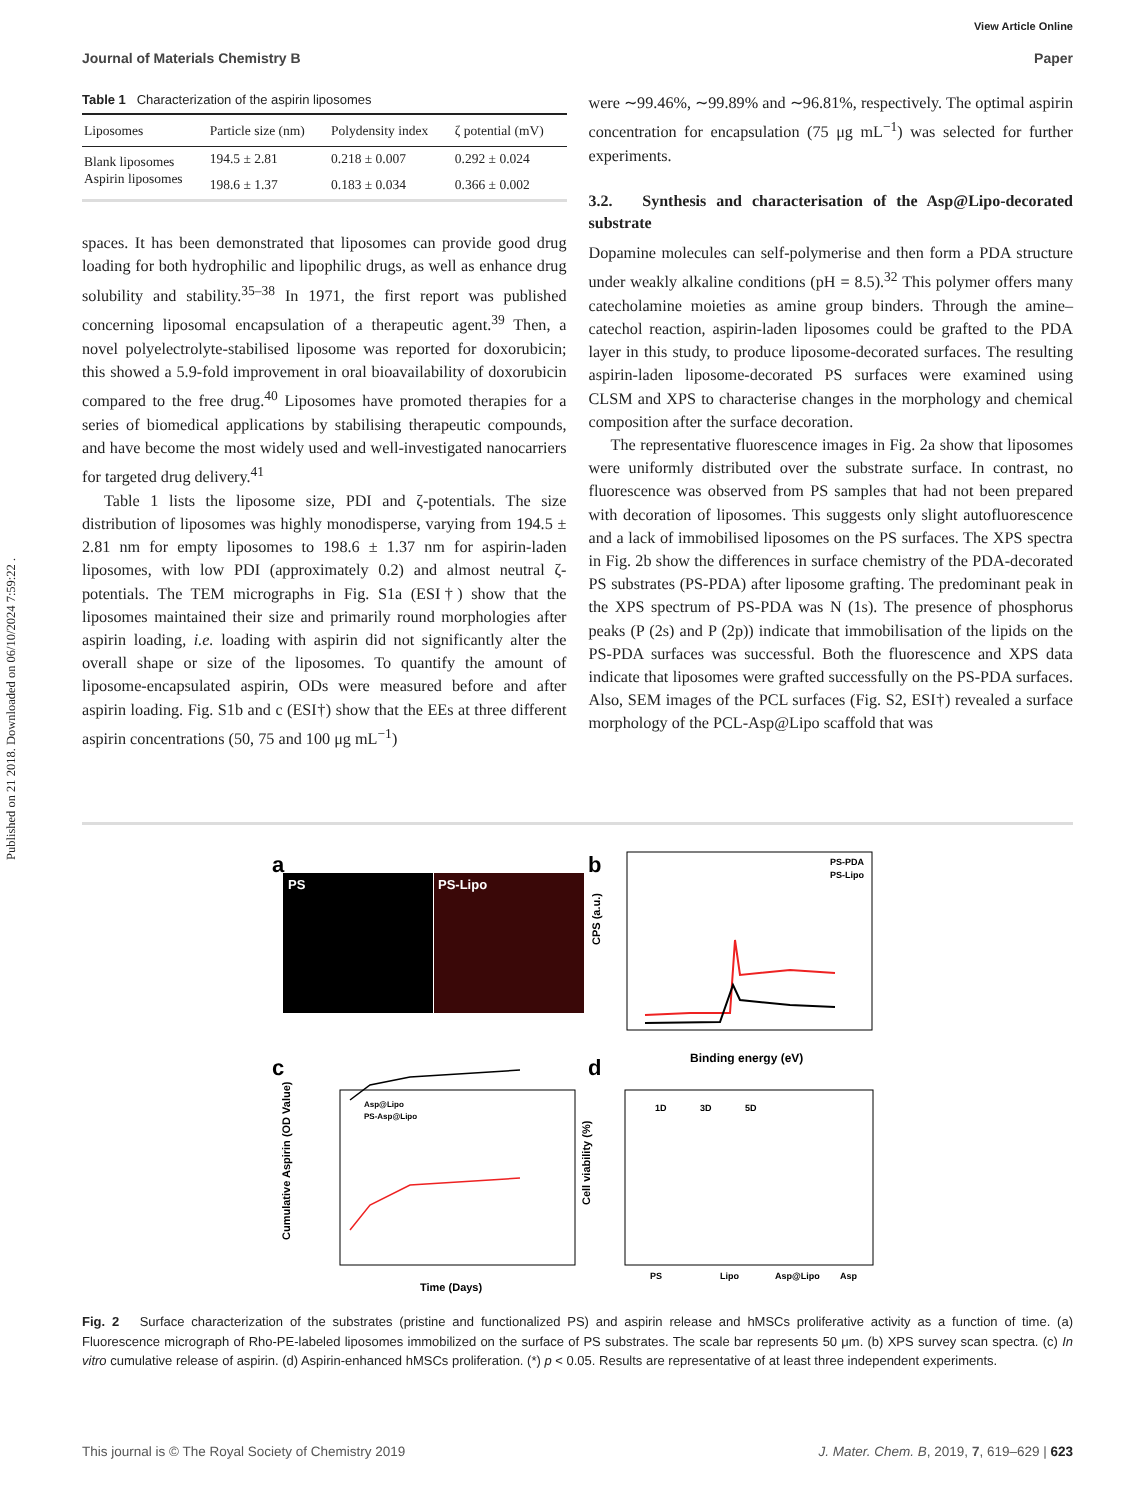Published on 21 2018. Downloaded on 06/10/2024 7:59:22 .
View Article Online
Journal of Materials Chemistry B Paper
Table 1 Characterization of the aspirin liposomes
| Liposomes | Particle size (nm) | Polydensity index | ζ potential (mV) |
| --- | --- | --- | --- |
| Blank liposomes | 194.5 ± 2.81 | 0.218 ± 0.007 | 0.292 ± 0.024 |
| Aspirin liposomes | 198.6 ± 1.37 | 0.183 ± 0.034 | 0.366 ± 0.002 |
spaces. It has been demonstrated that liposomes can provide good drug loading for both hydrophilic and lipophilic drugs, as well as enhance drug solubility and stability.<sup>35–38</sup> In 1971, the first report was published concerning liposomal encapsulation of a therapeutic agent.<sup>39</sup> Then, a novel polyelectrolyte-stabilised liposome was reported for doxorubicin; this showed a 5.9-fold improvement in oral bioavailability of doxorubicin compared to the free drug.<sup>40</sup> Liposomes have promoted therapies for a series of biomedical applications by stabilising therapeutic compounds, and have become the most widely used and well-investigated nanocarriers for targeted drug delivery.<sup>41</sup>
Table 1 lists the liposome size, PDI and ζ-potentials. The size distribution of liposomes was highly monodisperse, varying from 194.5 ± 2.81 nm for empty liposomes to 198.6 ± 1.37 nm for aspirin-laden liposomes, with low PDI (approximately 0.2) and almost neutral ζ-potentials. The TEM micrographs in Fig. S1a (ESI†) show that the liposomes maintained their size and primarily round morphologies after aspirin loading, i.e. loading with aspirin did not significantly alter the overall shape or size of the liposomes. To quantify the amount of liposome-encapsulated aspirin, ODs were measured before and after aspirin loading. Fig. S1b and c (ESI†) show that the EEs at three different aspirin concentrations (50, 75 and 100 μg mL<sup>−1</sup>)
were ∼99.46%, ∼99.89% and ∼96.81%, respectively. The optimal aspirin concentration for encapsulation (75 μg mL<sup>−1</sup>) was selected for further experiments.
3.2. Synthesis and characterisation of the Asp@Lipo-decorated substrate
Dopamine molecules can self-polymerise and then form a PDA structure under weakly alkaline conditions (pH = 8.5).<sup>32</sup> This polymer offers many catecholamine moieties as amine group binders. Through the amine–catechol reaction, aspirin-laden liposomes could be grafted to the PDA layer in this study, to produce liposome-decorated surfaces. The resulting aspirin-laden liposome-decorated PS surfaces were examined using CLSM and XPS to characterise changes in the morphology and chemical composition after the surface decoration.
The representative fluorescence images in Fig. 2a show that liposomes were uniformly distributed over the substrate surface. In contrast, no fluorescence was observed from PS samples that had not been prepared with decoration of liposomes. This suggests only slight autofluorescence and a lack of immobilised liposomes on the PS surfaces. The XPS spectra in Fig. 2b show the differences in surface chemistry of the PDA-decorated PS substrates (PS-PDA) after liposome grafting. The predominant peak in the XPS spectrum of PS-PDA was N (1s). The presence of phosphorus peaks (P (2s) and P (2p)) indicate that immobilisation of the lipids on the PS-PDA surfaces was successful. Both the fluorescence and XPS data indicate that liposomes were grafted successfully on the PS-PDA surfaces. Also, SEM images of the PCL surfaces (Fig. S2, ESI†) revealed a surface morphology of the PCL-Asp@Lipo scaffold that was
a
b
c
d
PS
PS-Lipo
PS-PDA
PS-Lipo
CPS (a.u.)
Binding energy (eV)
Asp@Lipo
PS-Asp@Lipo
Time (Days)
Cumulative Aspirin (OD Value)
Cell viability (%)
1D
3D
5D
PS
Lipo
Asp@Lipo
Asp
Fig. 2 Surface characterization of the substrates (pristine and functionalized PS) and aspirin release and hMSCs proliferative activity as a function of time. (a) Fluorescence micrograph of Rho-PE-labeled liposomes immobilized on the surface of PS substrates. The scale bar represents 50 μm. (b) XPS survey scan spectra. (c) In vitro cumulative release of aspirin. (d) Aspirin-enhanced hMSCs proliferation. (*) p < 0.05. Results are representative of at least three independent experiments.
This journal is © The Royal Society of Chemistry 2019 J. Mater. Chem. B, 2019, 7, 619–629 | 623